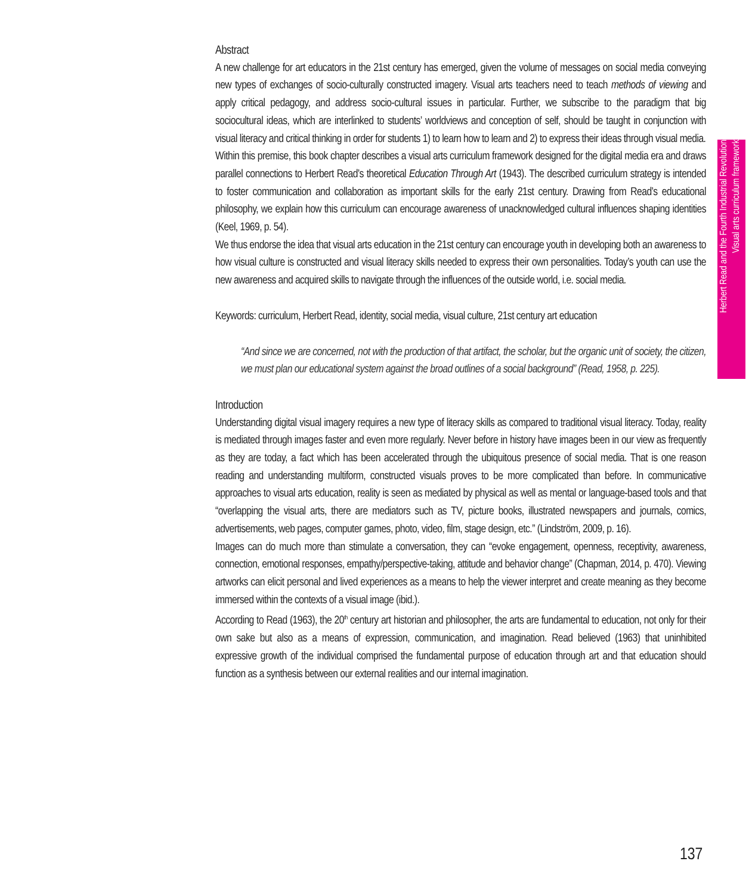Herbert Read and the Fourth Industrial Revolution
Visual arts curriculum framework
Abstract
A new challenge for art educators in the 21st century has emerged, given the volume of messages on social media conveying new types of exchanges of socio-culturally constructed imagery. Visual arts teachers need to teach methods of viewing and apply critical pedagogy, and address socio-cultural issues in particular. Further, we subscribe to the paradigm that big sociocultural ideas, which are interlinked to students’ worldviews and conception of self, should be taught in conjunction with visual literacy and critical thinking in order for students 1) to learn how to learn and 2) to express their ideas through visual media.
Within this premise, this book chapter describes a visual arts curriculum framework designed for the digital media era and draws parallel connections to Herbert Read’s theoretical Education Through Art (1943). The described curriculum strategy is intended to foster communication and collaboration as important skills for the early 21st century. Drawing from Read’s educational philosophy, we explain how this curriculum can encourage awareness of unacknowledged cultural influences shaping identities (Keel, 1969, p. 54).
We thus endorse the idea that visual arts education in the 21st century can encourage youth in developing both an awareness to how visual culture is constructed and visual literacy skills needed to express their own personalities. Today’s youth can use the new awareness and acquired skills to navigate through the influences of the outside world, i.e. social media.
Keywords: curriculum, Herbert Read, identity, social media, visual culture, 21st century art education
“And since we are concerned, not with the production of that artifact, the scholar, but the organic unit of society, the citizen, we must plan our educational system against the broad outlines of a social background” (Read, 1958, p. 225).
Introduction
Understanding digital visual imagery requires a new type of literacy skills as compared to traditional visual literacy. Today, reality is mediated through images faster and even more regularly. Never before in history have images been in our view as frequently as they are today, a fact which has been accelerated through the ubiquitous presence of social media. That is one reason reading and understanding multiform, constructed visuals proves to be more complicated than before. In communicative approaches to visual arts education, reality is seen as mediated by physical as well as mental or language-based tools and that “overlapping the visual arts, there are mediators such as TV, picture books, illustrated newspapers and journals, comics, advertisements, web pages, computer games, photo, video, film, stage design, etc.” (Lindström, 2009, p. 16).
Images can do much more than stimulate a conversation, they can “evoke engagement, openness, receptivity, awareness, connection, emotional responses, empathy/perspective-taking, attitude and behavior change” (Chapman, 2014, p. 470). Viewing artworks can elicit personal and lived experiences as a means to help the viewer interpret and create meaning as they become immersed within the contexts of a visual image (ibid.).
According to Read (1963), the 20<sup>th</sup> century art historian and philosopher, the arts are fundamental to education, not only for their own sake but also as a means of expression, communication, and imagination. Read believed (1963) that uninhibited expressive growth of the individual comprised the fundamental purpose of education through art and that education should function as a synthesis between our external realities and our internal imagination.
137